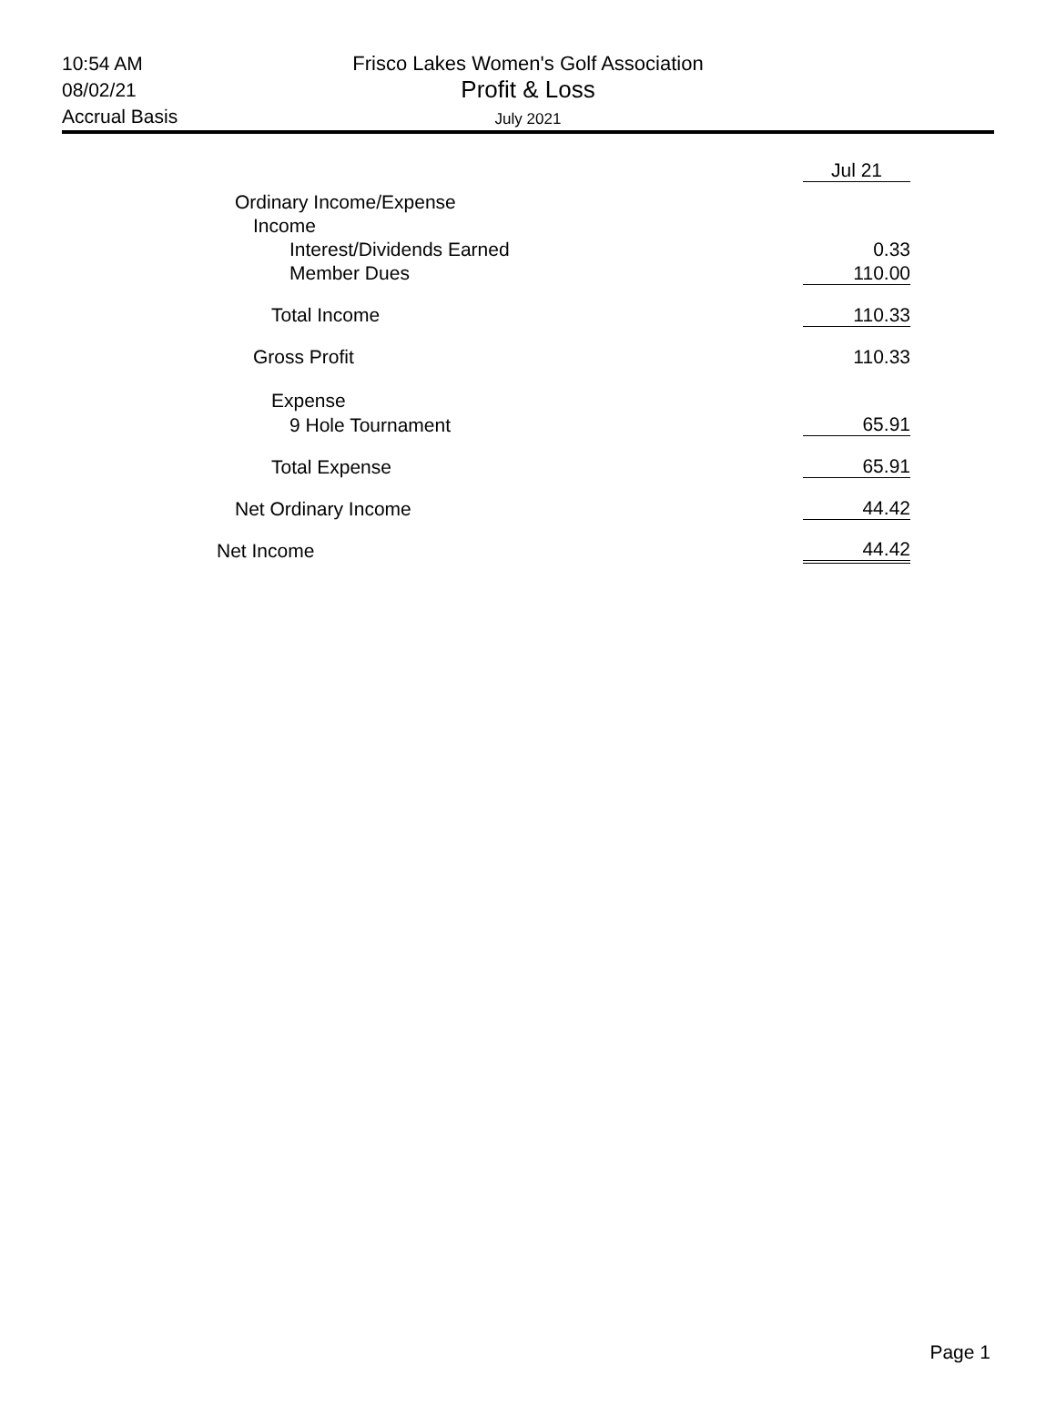10:54 AM
08/02/21
Accrual Basis
Frisco Lakes Women's Golf Association
Profit & Loss
July 2021
| | Jul 21 |
| Ordinary Income/Expense | |
| Income | |
| Interest/Dividends Earned | 0.33 |
| Member Dues | 110.00 |
| Total Income | 110.33 |
| Gross Profit | 110.33 |
| Expense | |
| 9 Hole Tournament | 65.91 |
| Total Expense | 65.91 |
| Net Ordinary Income | 44.42 |
| Net Income | 44.42 |
Page 1